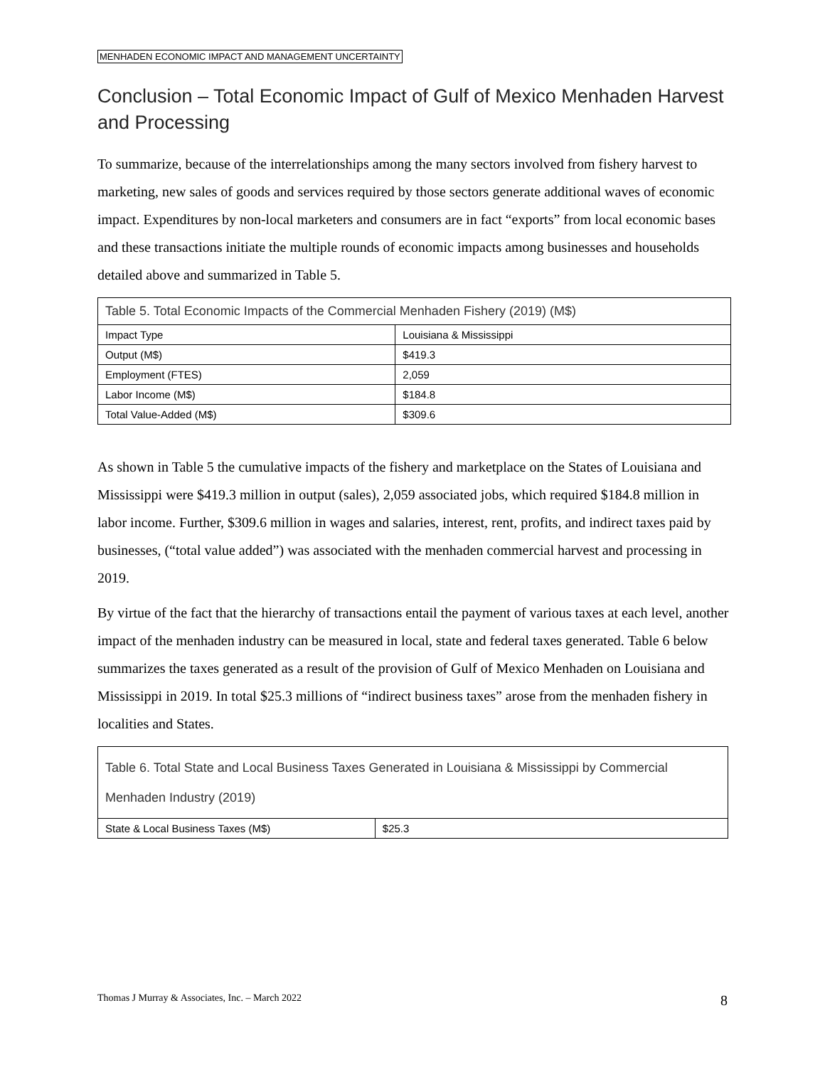MENHADEN ECONOMIC IMPACT AND MANAGEMENT UNCERTAINTY
Conclusion – Total Economic Impact of Gulf of Mexico Menhaden Harvest and Processing
To summarize, because of the interrelationships among the many sectors involved from fishery harvest to marketing, new sales of goods and services required by those sectors generate additional waves of economic impact. Expenditures by non-local marketers and consumers are in fact “exports” from local economic bases and these transactions initiate the multiple rounds of economic impacts among businesses and households detailed above and summarized in Table 5.
| Table 5. Total Economic Impacts of the Commercial Menhaden Fishery (2019) (M$) | |
| --- | --- |
| Impact Type | Louisiana & Mississippi |
| Output (M$) | $419.3 |
| Employment (FTES) | 2,059 |
| Labor Income (M$) | $184.8 |
| Total Value-Added (M$) | $309.6 |
As shown in Table 5 the cumulative impacts of the fishery and marketplace on the States of Louisiana and Mississippi were $419.3 million in output (sales), 2,059 associated jobs, which required $184.8 million in labor income. Further, $309.6 million in wages and salaries, interest, rent, profits, and indirect taxes paid by businesses, (“total value added”) was associated with the menhaden commercial harvest and processing in 2019.
By virtue of the fact that the hierarchy of transactions entail the payment of various taxes at each level, another impact of the menhaden industry can be measured in local, state and federal taxes generated. Table 6 below summarizes the taxes generated as a result of the provision of Gulf of Mexico Menhaden on Louisiana and Mississippi in 2019. In total $25.3 millions of “indirect business taxes” arose from the menhaden fishery in localities and States.
| Table 6. Total State and Local Business Taxes Generated in Louisiana & Mississippi by Commercial Menhaden Industry (2019) | |
| --- | --- |
| State & Local Business Taxes (M$) | $25.3 |
Thomas J Murray & Associates, Inc. – March 2022 8